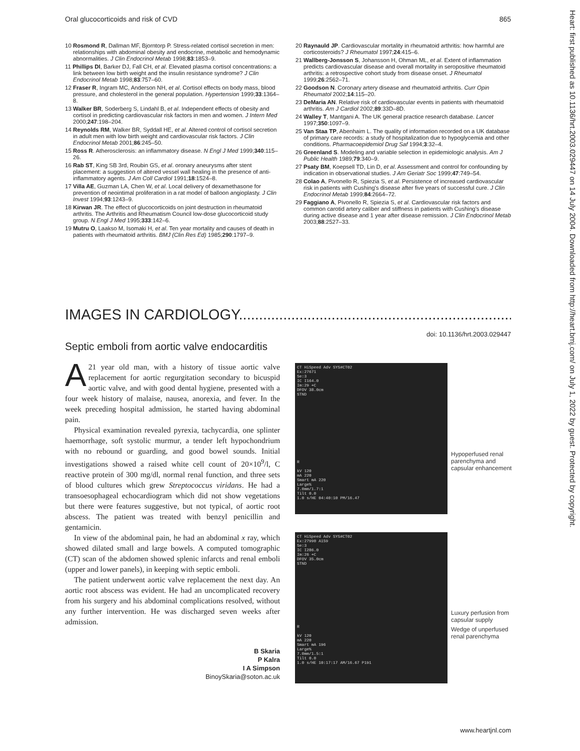Oral glucocorticoids and risk of CVD 865
10 Rosmond R, Dallman MF, Bjorntorp P. Stress-related cortisol secretion in men: relationships with abdominal obesity and endocrine, metabolic and hemodynamic abnormalities. J Clin Endocrinol Metab 1998;83:1853–9.
11 Phillips DI, Barker DJ, Fall CH, et al. Elevated plasma cortisol concentrations: a link between low birth weight and the insulin resistance syndrome? J Clin Endocrinol Metab 1998;83:757–60.
12 Fraser R, Ingram MC, Anderson NH, et al. Cortisol effects on body mass, blood pressure, and cholesterol in the general population. Hypertension 1999;33:1364–8.
13 Walker BR, Soderberg S, Lindahl B, et al. Independent effects of obesity and cortisol in predicting cardiovascular risk factors in men and women. J Intern Med 2000;247:198–204.
14 Reynolds RM, Walker BR, Syddall HE, et al. Altered control of cortisol secretion in adult men with low birth weight and cardiovascular risk factors. J Clin Endocrinol Metab 2001;86:245–50.
15 Ross R. Atherosclerosis: an inflammatory disease. N Engl J Med 1999;340:115–26.
16 Rab ST, King SB 3rd, Roubin GS, et al. oronary aneurysms after stent placement: a suggestion of altered vessel wall healing in the presence of anti-inflammatory agents. J Am Coll Cardiol 1991;18:1524–8.
17 Villa AE, Guzman LA, Chen W, et al. Local delivery of dexamethasone for prevention of neointimal proliferation in a rat model of balloon angioplasty. J Clin Invest 1994;93:1243–9.
18 Kirwan JR. The effect of glucocorticoids on joint destruction in rheumatoid arthritis. The Arthritis and Rheumatism Council low-dose glucocorticoid study group. N Engl J Med 1995;333:142–6.
19 Mutru O, Laakso M, Isomaki H, et al. Ten year mortality and causes of death in patients with rheumatoid arthritis. BMJ (Clin Res Ed) 1985;290:1797–9.
20 Raynauld JP. Cardiovascular mortality in rheumatoid arthritis: how harmful are corticosteroids? J Rheumatol 1997;24:415–6.
21 Wallberg-Jonsson S, Johansson H, Ohman ML, et al. Extent of inflammation predicts cardiovascular disease and overall mortality in seropositive rheumatoid arthritis: a retrospective cohort study from disease onset. J Rheumatol 1999;26:2562–71.
22 Goodson N. Coronary artery disease and rheumatoid arthritis. Curr Opin Rheumatol 2002;14:115–20.
23 DeMaria AN. Relative risk of cardiovascular events in patients with rheumatoid arthritis. Am J Cardiol 2002;89:33D–8D.
24 Walley T, Mantgani A. The UK general practice research database. Lancet 1997;350:1097–9.
25 Van Staa TP, Abenhaim L. The quality of information recorded on a UK database of primary care records: a study of hospitalization due to hypoglycemia and other conditions. Pharmacoepidemiol Drug Saf 1994;3:32–4.
26 Greenland S. Modeling and variable selection in epidemiologic analysis. Am J Public Health 1989;79:340–9.
27 Psaty BM, Koepsell TD, Lin D, et al. Assessment and control for confounding by indication in observational studies. J Am Geriatr Soc 1999;47:749–54.
28 Colao A, Pivonello R, Spiezia S, et al. Persistence of increased cardiovascular risk in patients with Cushing's disease after five years of successful cure. J Clin Endocrinol Metab 1999;84:2664–72.
29 Faggiano A, Pivonello R, Spiezia S, et al. Cardiovascular risk factors and common carotid artery caliber and stiffness in patients with Cushing's disease during active disease and 1 year after disease remission. J Clin Endocrinol Metab 2003;88:2527–33.
IMAGES IN CARDIOLOGY.....................................................................
doi: 10.1136/hrt.2003.029447
Septic emboli from aortic valve endocarditis
A 21 year old man, with a history of tissue aortic valve replacement for aortic regurgitation secondary to bicuspid aortic valve, and with good dental hygiene, presented with a four week history of malaise, nausea, anorexia, and fever. In the week preceding hospital admission, he started having abdominal pain.
Physical examination revealed pyrexia, tachycardia, one splinter haemorrhage, soft systolic murmur, a tender left hypochondrium with no rebound or guarding, and good bowel sounds. Initial investigations showed a raised white cell count of 20×10<sup>9</sup>/l, C reactive protein of 300 mg/dl, normal renal function, and three sets of blood cultures which grew Streptococcus viridans. He had a transoesophageal echocardiogram which did not show vegetations but there were features suggestive, but not typical, of aortic root abscess. The patient was treated with benzyl penicillin and gentamicin.
In view of the abdominal pain, he had an abdominal x ray, which showed dilated small and large bowels. A computed tomographic (CT) scan of the abdomen showed splenic infarcts and renal emboli (upper and lower panels), in keeping with septic emboli.
The patient underwent aortic valve replacement the next day. An aortic root abscess was evident. He had an uncomplicated recovery from his surgery and his abdominal complications resolved, without any further intervention. He was discharged seven weeks after admission.
B Skaria
P Kalra
I A Simpson
BinoySkaria@soton.ac.uk
CT HiSpeed Adv SYS#CT02
Ex:27671
Se:3
IC I164.0
Im:29 +C
DFOV 38.0cm
STND
R
kV 120
mA 220
Smart mA 220
Large%
7.0mm/1.7:1
Tilt 0.0
1.0 s/HE 04:40:10 PM/16.47
Hypoperfused renal parenchyma and capsular enhancement
CT HiSpeed Adv SYS#CT02
Ex:27990 A159
Se:3
IC I286.0
Im:26 +C
DFOV 35.0cm
STND
R
kV 120
mA 220
Smart mA 196
Large%
7.0mm/1.5:1
Tilt 0.0
1.0 s/HE 10:17:17 AM/16.67 P191
Luxury perfusion from capsular supply
Wedge of unperfused renal parenchyma
Heart: first published as 10.1136/hrt.2003.029447 on 14 July 2004. Downloaded from http://heart.bmj.com/ on July 1, 2022 by guest. Protected by copyright.
www.heartjnl.com